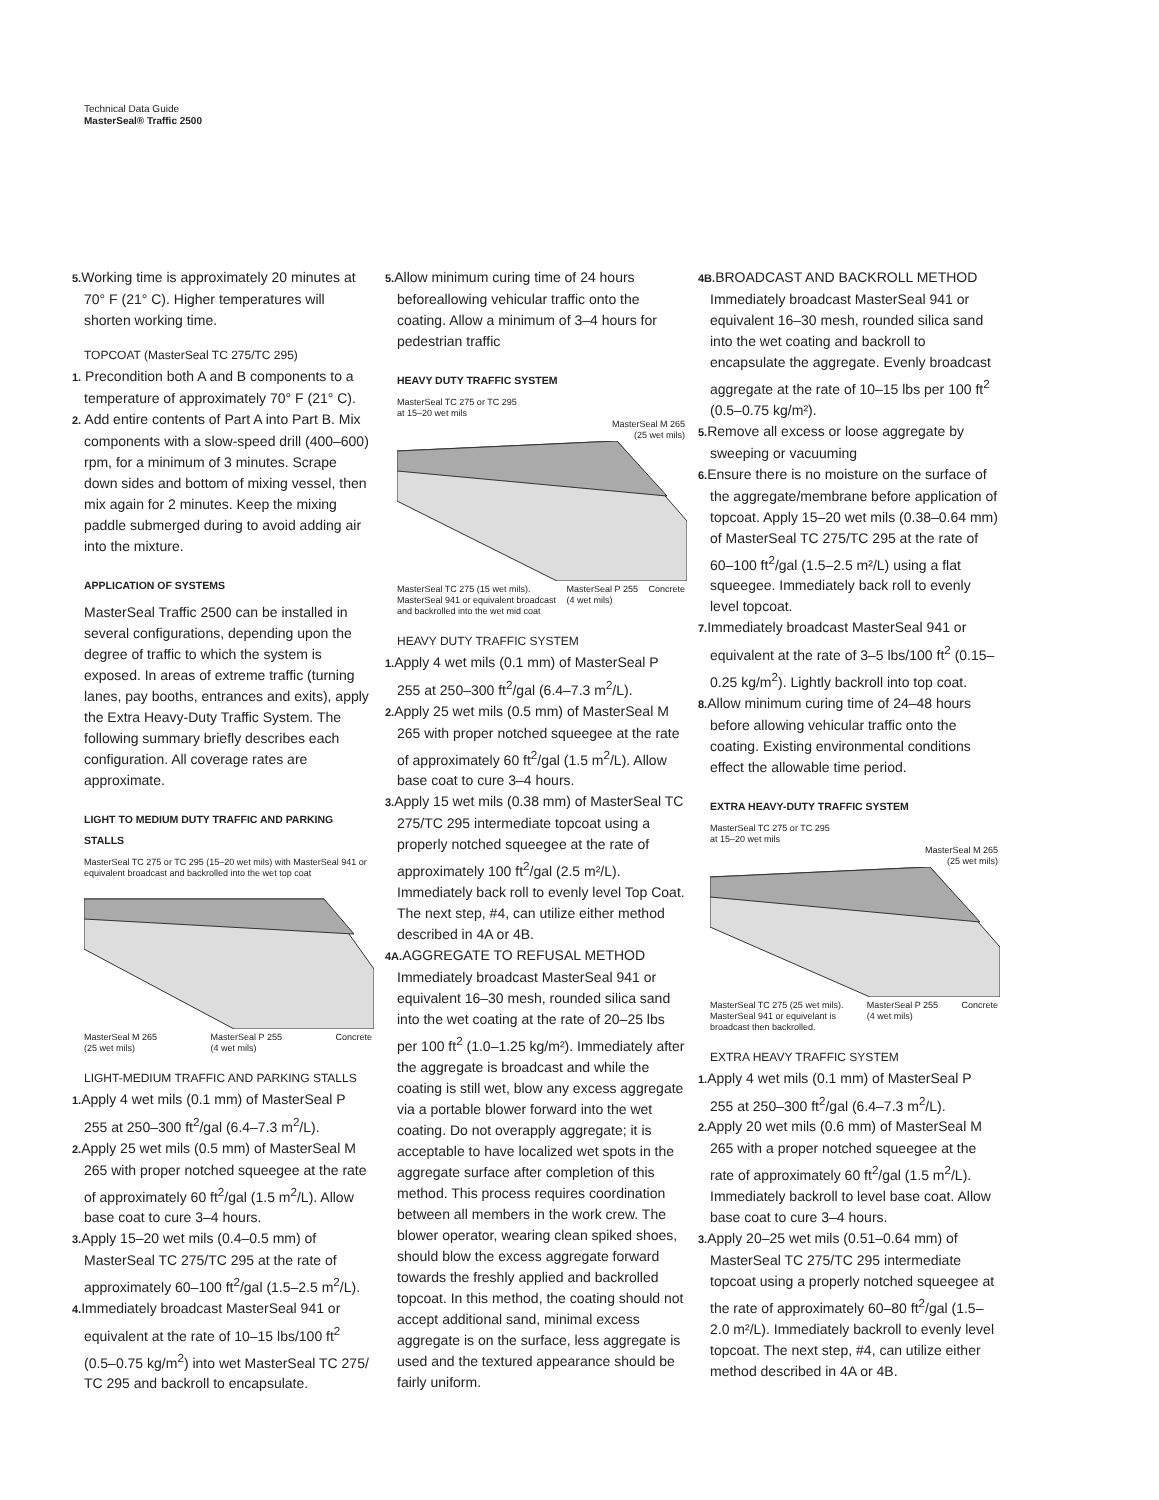Technical Data Guide
MasterSeal® Traffic 2500
5. Working time is approximately 20 minutes at 70° F (21° C). Higher temperatures will shorten working time.
TOPCOAT (MasterSeal TC 275/TC 295)
1. Precondition both A and B components to a temperature of approximately 70° F (21° C).
2. Add entire contents of Part A into Part B. Mix components with a slow-speed drill (400–600) rpm, for a minimum of 3 minutes. Scrape down sides and bottom of mixing vessel, then mix again for 2 minutes. Keep the mixing paddle submerged during to avoid adding air into the mixture.
APPLICATION OF SYSTEMS
MasterSeal Traffic 2500 can be installed in several configurations, depending upon the degree of traffic to which the system is exposed. In areas of extreme traffic (turning lanes, pay booths, entrances and exits), apply the Extra Heavy-Duty Traffic System. The following summary briefly describes each configuration. All coverage rates are approximate.
LIGHT TO MEDIUM DUTY TRAFFIC AND PARKING STALLS
MasterSeal TC 275 or TC 295 (15–20 wet mils) with MasterSeal 941 or equivalent broadcast and backrolled into the wet top coat
MasterSeal M 265
(25 wet mils) MasterSeal P 255
(4 wet mils) Concrete
LIGHT-MEDIUM TRAFFIC AND PARKING STALLS
1. Apply 4 wet mils (0.1 mm) of MasterSeal P 255 at 250–300 ft<sup>2</sup>/gal (6.4–7.3 m<sup>2</sup>/L).
2. Apply 25 wet mils (0.5 mm) of MasterSeal M 265 with proper notched squeegee at the rate of approximately 60 ft<sup>2</sup>/gal (1.5 m<sup>2</sup>/L). Allow base coat to cure 3–4 hours.
3. Apply 15–20 wet mils (0.4–0.5 mm) of MasterSeal TC 275/TC 295 at the rate of approximately 60–100 ft<sup>2</sup>/gal (1.5–2.5 m<sup>2</sup>/L).
4. Immediately broadcast MasterSeal 941 or equivalent at the rate of 10–15 lbs/100 ft<sup>2</sup> (0.5–0.75 kg/m<sup>2</sup>) into wet MasterSeal TC 275/ TC 295 and backroll to encapsulate.
5. Allow minimum curing time of 24 hours beforeallowing vehicular traffic onto the coating. Allow a minimum of 3–4 hours for pedestrian traffic
HEAVY DUTY TRAFFIC SYSTEM
MasterSeal TC 275 or TC 295
at 15–20 wet mils
MasterSeal M 265
(25 wet mils)
MasterSeal TC 275 (15 wet mils).
MasterSeal 941 or equivalent broadcast
and backrolled into the wet mid coat MasterSeal P 255
(4 wet mils) Concrete
HEAVY DUTY TRAFFIC SYSTEM
1. Apply 4 wet mils (0.1 mm) of MasterSeal P 255 at 250–300 ft<sup>2</sup>/gal (6.4–7.3 m<sup>2</sup>/L).
2. Apply 25 wet mils (0.5 mm) of MasterSeal M 265 with proper notched squeegee at the rate of approximately 60 ft<sup>2</sup>/gal (1.5 m<sup>2</sup>/L). Allow base coat to cure 3–4 hours.
3. Apply 15 wet mils (0.38 mm) of MasterSeal TC 275/TC 295 intermediate topcoat using a properly notched squeegee at the rate of approximately 100 ft<sup>2</sup>/gal (2.5 m²/L). Immediately back roll to evenly level Top Coat. The next step, #4, can utilize either method described in 4A or 4B.
4A. AGGREGATE TO REFUSAL METHOD
Immediately broadcast MasterSeal 941 or equivalent 16–30 mesh, rounded silica sand into the wet coating at the rate of 20–25 lbs per 100 ft<sup>2</sup> (1.0–1.25 kg/m²). Immediately after the aggregate is broadcast and while the coating is still wet, blow any excess aggregate via a portable blower forward into the wet coating. Do not overapply aggregate; it is acceptable to have localized wet spots in the aggregate surface after completion of this method. This process requires coordination between all members in the work crew. The blower operator, wearing clean spiked shoes, should blow the excess aggregate forward towards the freshly applied and backrolled topcoat. In this method, the coating should not accept additional sand, minimal excess aggregate is on the surface, less aggregate is used and the textured appearance should be fairly uniform.
4B. BROADCAST AND BACKROLL METHOD
Immediately broadcast MasterSeal 941 or equivalent 16–30 mesh, rounded silica sand into the wet coating and backroll to encapsulate the aggregate. Evenly broadcast aggregate at the rate of 10–15 lbs per 100 ft<sup>2</sup> (0.5–0.75 kg/m²).
5. Remove all excess or loose aggregate by sweeping or vacuuming
6. Ensure there is no moisture on the surface of the aggregate/membrane before application of topcoat. Apply 15–20 wet mils (0.38–0.64 mm) of MasterSeal TC 275/TC 295 at the rate of 60–100 ft<sup>2</sup>/gal (1.5–2.5 m²/L) using a flat squeegee. Immediately back roll to evenly level topcoat.
7. Immediately broadcast MasterSeal 941 or equivalent at the rate of 3–5 lbs/100 ft<sup>2</sup> (0.15–0.25 kg/m<sup>2</sup>). Lightly backroll into top coat.
8. Allow minimum curing time of 24–48 hours before allowing vehicular traffic onto the coating. Existing environmental conditions effect the allowable time period.
EXTRA HEAVY-DUTY TRAFFIC SYSTEM
MasterSeal TC 275 or TC 295
at 15–20 wet mils
MasterSeal M 265
(25 wet mils)
MasterSeal TC 275 (25 wet mils).
MasterSeal 941 or equivelant is
broadcast then backrolled. MasterSeal P 255
(4 wet mils) Concrete
EXTRA HEAVY TRAFFIC SYSTEM
1. Apply 4 wet mils (0.1 mm) of MasterSeal P 255 at 250–300 ft<sup>2</sup>/gal (6.4–7.3 m<sup>2</sup>/L).
2. Apply 20 wet mils (0.6 mm) of MasterSeal M 265 with a proper notched squeegee at the rate of approximately 60 ft<sup>2</sup>/gal (1.5 m<sup>2</sup>/L). Immediately backroll to level base coat. Allow base coat to cure 3–4 hours.
3. Apply 20–25 wet mils (0.51–0.64 mm) of MasterSeal TC 275/TC 295 intermediate topcoat using a properly notched squeegee at the rate of approximately 60–80 ft<sup>2</sup>/gal (1.5–2.0 m²/L). Immediately backroll to evenly level topcoat. The next step, #4, can utilize either method described in 4A or 4B.